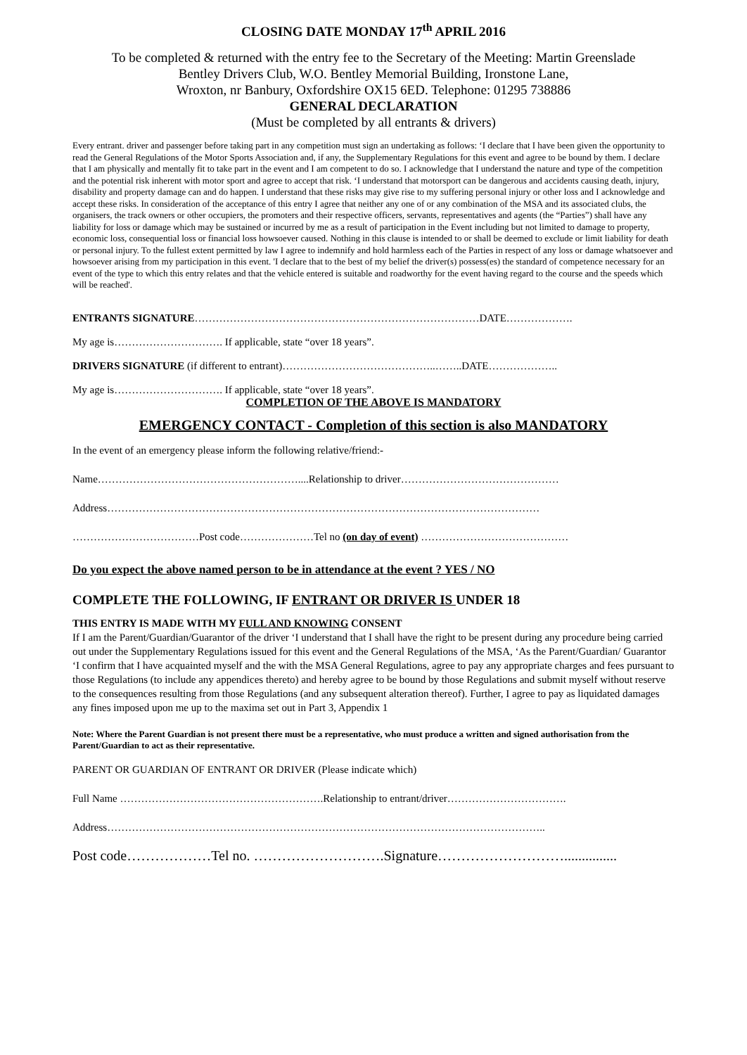CLOSING DATE MONDAY 17<sup>th</sup> APRIL 2016
To be completed & returned with the entry fee to the Secretary of the Meeting: Martin Greenslade
Bentley Drivers Club, W.O. Bentley Memorial Building, Ironstone Lane,
Wroxton, nr Banbury, Oxfordshire OX15 6ED. Telephone: 01295 738886
GENERAL DECLARATION
(Must be completed by all entrants & drivers)
Every entrant. driver and passenger before taking part in any competition must sign an undertaking as follows: ‘I declare that I have been given the opportunity to read the General Regulations of the Motor Sports Association and, if any, the Supplementary Regulations for this event and agree to be bound by them. I declare that I am physically and mentally fit to take part in the event and I am competent to do so. I acknowledge that I understand the nature and type of the competition and the potential risk inherent with motor sport and agree to accept that risk. ‘I understand that motorsport can be dangerous and accidents causing death, injury, disability and property damage can and do happen. I understand that these risks may give rise to my suffering personal injury or other loss and I acknowledge and accept these risks. In consideration of the acceptance of this entry I agree that neither any one of or any combination of the MSA and its associated clubs, the organisers, the track owners or other occupiers, the promoters and their respective officers, servants, representatives and agents (the “Parties”) shall have any liability for loss or damage which may be sustained or incurred by me as a result of participation in the Event including but not limited to damage to property, economic loss, consequential loss or financial loss howsoever caused. Nothing in this clause is intended to or shall be deemed to exclude or limit liability for death or personal injury. To the fullest extent permitted by law I agree to indemnify and hold harmless each of the Parties in respect of any loss or damage whatsoever and howsoever arising from my participation in this event. 'I declare that to the best of my belief the driver(s) possess(es) the standard of competence necessary for an event of the type to which this entry relates and that the vehicle entered is suitable and roadworthy for the event having regard to the course and the speeds which will be reached'.
ENTRANTS SIGNATURE………………………………………………………………………DATE……………….
My age is…………………………. If applicable, state “over 18 years”.
DRIVERS SIGNATURE (if different to entrant)……………………………………..……..DATE………………..
My age is…………………………. If applicable, state “over 18 years”.
COMPLETION OF THE ABOVE IS MANDATORY
EMERGENCY CONTACT - Completion of this section is also MANDATORY
In the event of an emergency please inform the following relative/friend:-
Name…………………………………………………....Relationship to driver………………………………………
Address……………………………………………………………………………………………………………
………………………………Post code…………………Tel no (on day of event) ……………………………………
Do you expect the above named person to be in attendance at the event ? YES / NO
COMPLETE THE FOLLOWING, IF ENTRANT OR DRIVER IS UNDER 18
THIS ENTRY IS MADE WITH MY FULL AND KNOWING CONSENT
If I am the Parent/Guardian/Guarantor of the driver ‘I understand that I shall have the right to be present during any procedure being carried out under the Supplementary Regulations issued for this event and the General Regulations of the MSA, ‘As the Parent/Guardian/ Guarantor ‘I confirm that I have acquainted myself and the with the MSA General Regulations, agree to pay any appropriate charges and fees pursuant to those Regulations (to include any appendices thereto) and hereby agree to be bound by those Regulations and submit myself without reserve to the consequences resulting from those Regulations (and any subsequent alteration thereof). Further, I agree to pay as liquidated damages any fines imposed upon me up to the maxima set out in Part 3, Appendix 1
Note: Where the Parent Guardian is not present there must be a representative, who must produce a written and signed authorisation from the Parent/Guardian to act as their representative.
PARENT OR GUARDIAN OF ENTRANT OR DRIVER (Please indicate which)
Full Name ………………………………………………….Relationship to entrant/driver…………………………….
Address……………………………………………………………………………………………………………..
Post code………………Tel no. ……………………….Signature………………………...............